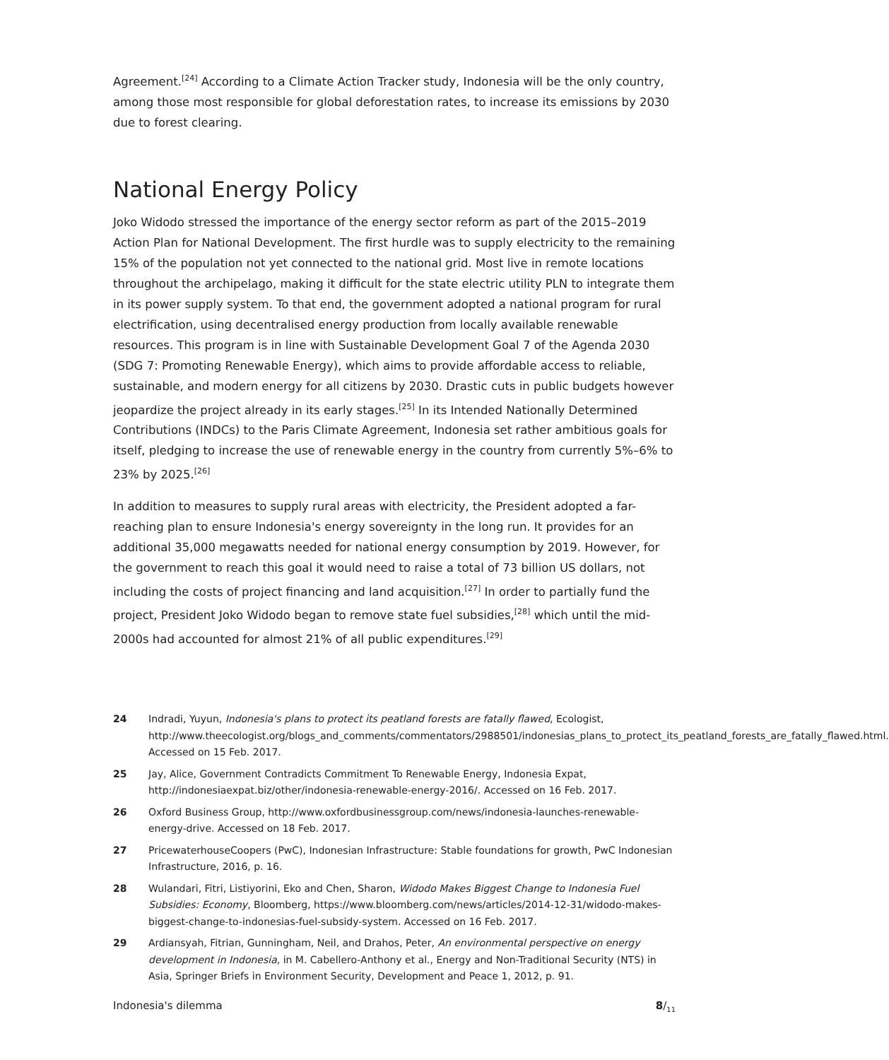Agreement.<sup>[24]</sup> According to a Climate Action Tracker study, Indonesia will be the only country, among those most responsible for global deforestation rates, to increase its emissi­ons by 2030 due to forest clearing.
National Energy Policy
Joko Widodo stressed the importance of the energy sector reform as part of the 2015–2019 Action Plan for National Development. The first hurdle was to supply electricity to the remaining 15% of the population not yet connected to the national grid. Most live in remote locations throughout the archipelago, making it difficult for the state electric utility PLN to integrate them in its power supply system. To that end, the government adopted a national program for rural electrification, using decentralised energy production from locally avai­lable renewable resources. This program is in line with Sustainable Development Goal 7 of the Agenda 2030 (SDG 7: Promoting Renewable Energy), which aims to provide affordable access to reliable, sustainable, and modern energy for all citizens by 2030. Drastic cuts in public budgets however jeopardize the project already in its early stages.<sup>[25]</sup> In its Intended Nationally Determined Contributions (INDCs) to the Paris Climate Agreement, Indonesia set rather ambitious goals for itself, pledging to increase the use of renewable energy in the country from currently 5%–6% to 23% by 2025.<sup>[26]</sup>
In addition to measures to supply rural areas with electricity, the President adopted a far-reaching plan to ensure Indonesia's energy sovereignty in the long run. It provides for an additional 35,000 megawatts needed for national energy consumption by 2019. Howe­ver, for the government to reach this goal it would need to raise a total of 73 billion US dollars, not including the costs of project financing and land acquisition.<sup>[27]</sup> In order to partially fund the project, President Joko Widodo began to remove state fuel subsidies,<sup>[28]</sup> which until the mid-2000s had accounted for almost 21% of all public expenditures.<sup>[29]</sup>
24 Indradi, Yuyun, Indonesia's plans to protect its peatland forests are fatally flawed, Ecologist, http://www.theecologist.org/blogs_and_comments/commentators/2988501/indonesias_plans_to_protect_its_peatland_forests_are_fatally_flawed.html. Accessed on 15 Feb. 2017.
25 Jay, Alice, Government Contradicts Commitment To Renewable Energy, Indonesia Expat, http://indonesiaexpat.biz/other/indonesia-renewable-energy-2016/. Accessed on 16 Feb. 2017.
26 Oxford Business Group, http://www.oxfordbusinessgroup.com/news/indonesia-launches-renewable-energy-drive. Accessed on 18 Feb. 2017.
27 PricewaterhouseCoopers (PwC), Indonesian Infrastructure: Stable foundations for growth, PwC Indonesian Infrastructure, 2016, p. 16.
28 Wulandari, Fitri, Listiyorini, Eko and Chen, Sharon, Widodo Makes Biggest Change to Indonesia Fuel Subsidies: Economy, Bloomberg, https://www.bloomberg.com/news/articles/2014-12-31/widodo-makes-biggest-change-to-indonesias-fuel-subsidy-system. Accessed on 16 Feb. 2017.
29 Ardiansyah, Fitrian, Gunningham, Neil, and Drahos, Peter, An environmental perspective on energy development in Indonesia, in M. Cabellero-Anthony et al., Energy and Non-Traditional Security (NTS) in Asia, Springer Briefs in Environment Security, Development and Peace 1, 2012, p. 91.
Indonesia's dilemma 8/<sub>11</sub>